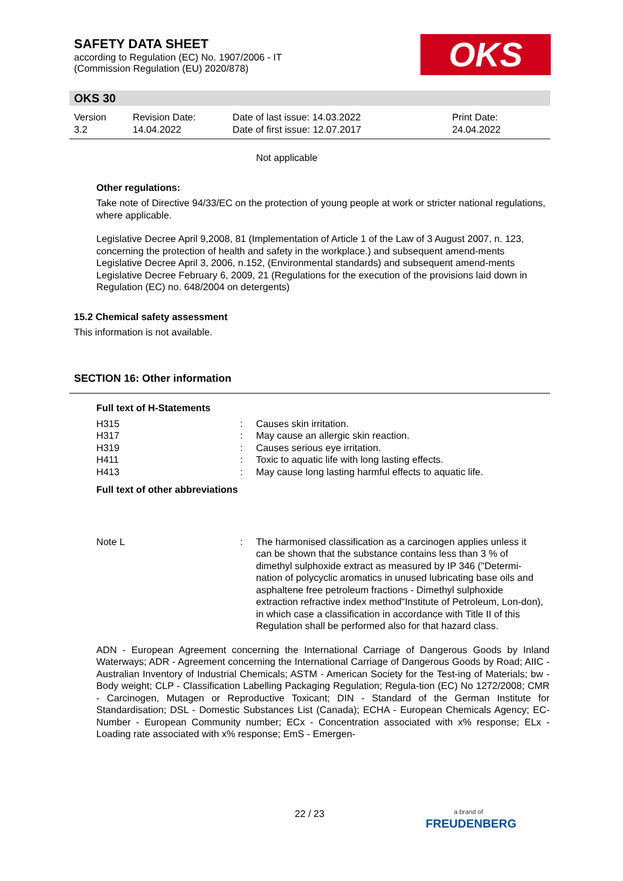SAFETY DATA SHEET
according to Regulation (EC) No. 1907/2006 - IT
(Commission Regulation (EU) 2020/878)
OKS
OKS 30
| Version 3.2 | Revision Date: 14.04.2022 | Date of last issue: 14.03.2022 Date of first issue: 12.07.2017 | Print Date: 24.04.2022 |
Not applicable
Other regulations:
Take note of Directive 94/33/EC on the protection of young people at work or stricter national regulations, where applicable.
Legislative Decree April 9,2008, 81 (Implementation of Article 1 of the Law of 3 August 2007, n. 123, concerning the protection of health and safety in the workplace.) and subsequent amend-ments
Legislative Decree April 3, 2006, n.152, (Environmental standards) and subsequent amend-ments
Legislative Decree February 6, 2009, 21 (Regulations for the execution of the provisions laid down in Regulation (EC) no. 648/2004 on detergents)
15.2 Chemical safety assessment
This information is not available.
SECTION 16: Other information
Full text of H-Statements
| H315 | : | Causes skin irritation. |
| H317 | : | May cause an allergic skin reaction. |
| H319 | : | Causes serious eye irritation. |
| H411 | : | Toxic to aquatic life with long lasting effects. |
| H413 | : | May cause long lasting harmful effects to aquatic life. |
Full text of other abbreviations
| Note L | : | The harmonised classification as a carcinogen applies unless it can be shown that the substance contains less than 3 % of dimethyl sulphoxide extract as measured by IP 346 ("Determi-nation of polycyclic aromatics in unused lubricating base oils and asphaltene free petroleum fractions - Dimethyl sulphoxide extraction refractive index method"Institute of Petroleum, Lon-don), in which case a classification in accordance with Title II of this Regulation shall be performed also for that hazard class. |
ADN - European Agreement concerning the International Carriage of Dangerous Goods by Inland Waterways; ADR - Agreement concerning the International Carriage of Dangerous Goods by Road; AIIC - Australian Inventory of Industrial Chemicals; ASTM - American Society for the Test-ing of Materials; bw - Body weight; CLP - Classification Labelling Packaging Regulation; Regula-tion (EC) No 1272/2008; CMR - Carcinogen, Mutagen or Reproductive Toxicant; DIN - Standard of the German Institute for Standardisation; DSL - Domestic Substances List (Canada); ECHA - European Chemicals Agency; EC-Number - European Community number; ECx - Concentration associated with x% response; ELx - Loading rate associated with x% response; EmS - Emergen-
22 / 23
a brand of
FREUDENBERG